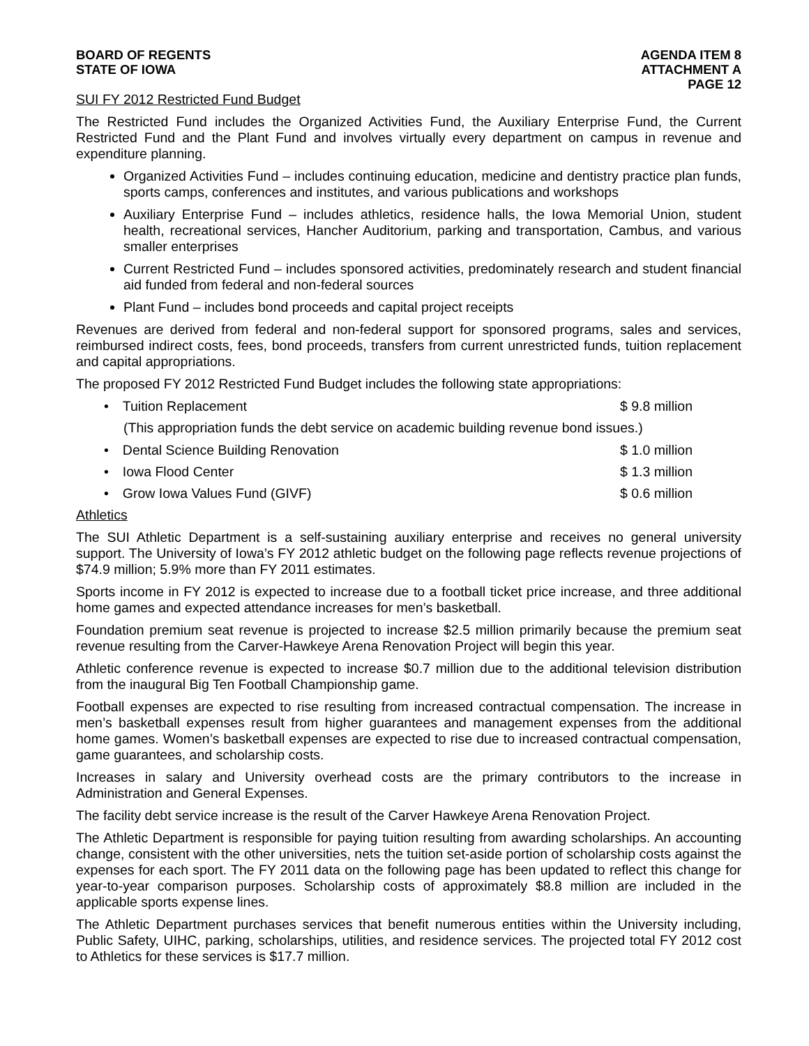BOARD OF REGENTS
STATE OF IOWA
AGENDA ITEM 8
ATTACHMENT A
PAGE 12
SUI FY 2012 Restricted Fund Budget
The Restricted Fund includes the Organized Activities Fund, the Auxiliary Enterprise Fund, the Current Restricted Fund and the Plant Fund and involves virtually every department on campus in revenue and expenditure planning.
Organized Activities Fund – includes continuing education, medicine and dentistry practice plan funds, sports camps, conferences and institutes, and various publications and workshops
Auxiliary Enterprise Fund – includes athletics, residence halls, the Iowa Memorial Union, student health, recreational services, Hancher Auditorium, parking and transportation, Cambus, and various smaller enterprises
Current Restricted Fund – includes sponsored activities, predominately research and student financial aid funded from federal and non-federal sources
Plant Fund – includes bond proceeds and capital project receipts
Revenues are derived from federal and non-federal support for sponsored programs, sales and services, reimbursed indirect costs, fees, bond proceeds, transfers from current unrestricted funds, tuition replacement and capital appropriations.
The proposed FY 2012 Restricted Fund Budget includes the following state appropriations:
Tuition Replacement $ 9.8 million
(This appropriation funds the debt service on academic building revenue bond issues.)
Dental Science Building Renovation $ 1.0 million
Iowa Flood Center $ 1.3 million
Grow Iowa Values Fund (GIVF) $ 0.6 million
Athletics
The SUI Athletic Department is a self-sustaining auxiliary enterprise and receives no general university support. The University of Iowa’s FY 2012 athletic budget on the following page reflects revenue projections of $74.9 million; 5.9% more than FY 2011 estimates.
Sports income in FY 2012 is expected to increase due to a football ticket price increase, and three additional home games and expected attendance increases for men’s basketball.
Foundation premium seat revenue is projected to increase $2.5 million primarily because the premium seat revenue resulting from the Carver-Hawkeye Arena Renovation Project will begin this year.
Athletic conference revenue is expected to increase $0.7 million due to the additional television distribution from the inaugural Big Ten Football Championship game.
Football expenses are expected to rise resulting from increased contractual compensation. The increase in men’s basketball expenses result from higher guarantees and management expenses from the additional home games. Women’s basketball expenses are expected to rise due to increased contractual compensation, game guarantees, and scholarship costs.
Increases in salary and University overhead costs are the primary contributors to the increase in Administration and General Expenses.
The facility debt service increase is the result of the Carver Hawkeye Arena Renovation Project.
The Athletic Department is responsible for paying tuition resulting from awarding scholarships. An accounting change, consistent with the other universities, nets the tuition set-aside portion of scholarship costs against the expenses for each sport. The FY 2011 data on the following page has been updated to reflect this change for year-to-year comparison purposes. Scholarship costs of approximately $8.8 million are included in the applicable sports expense lines.
The Athletic Department purchases services that benefit numerous entities within the University including, Public Safety, UIHC, parking, scholarships, utilities, and residence services. The projected total FY 2012 cost to Athletics for these services is $17.7 million.